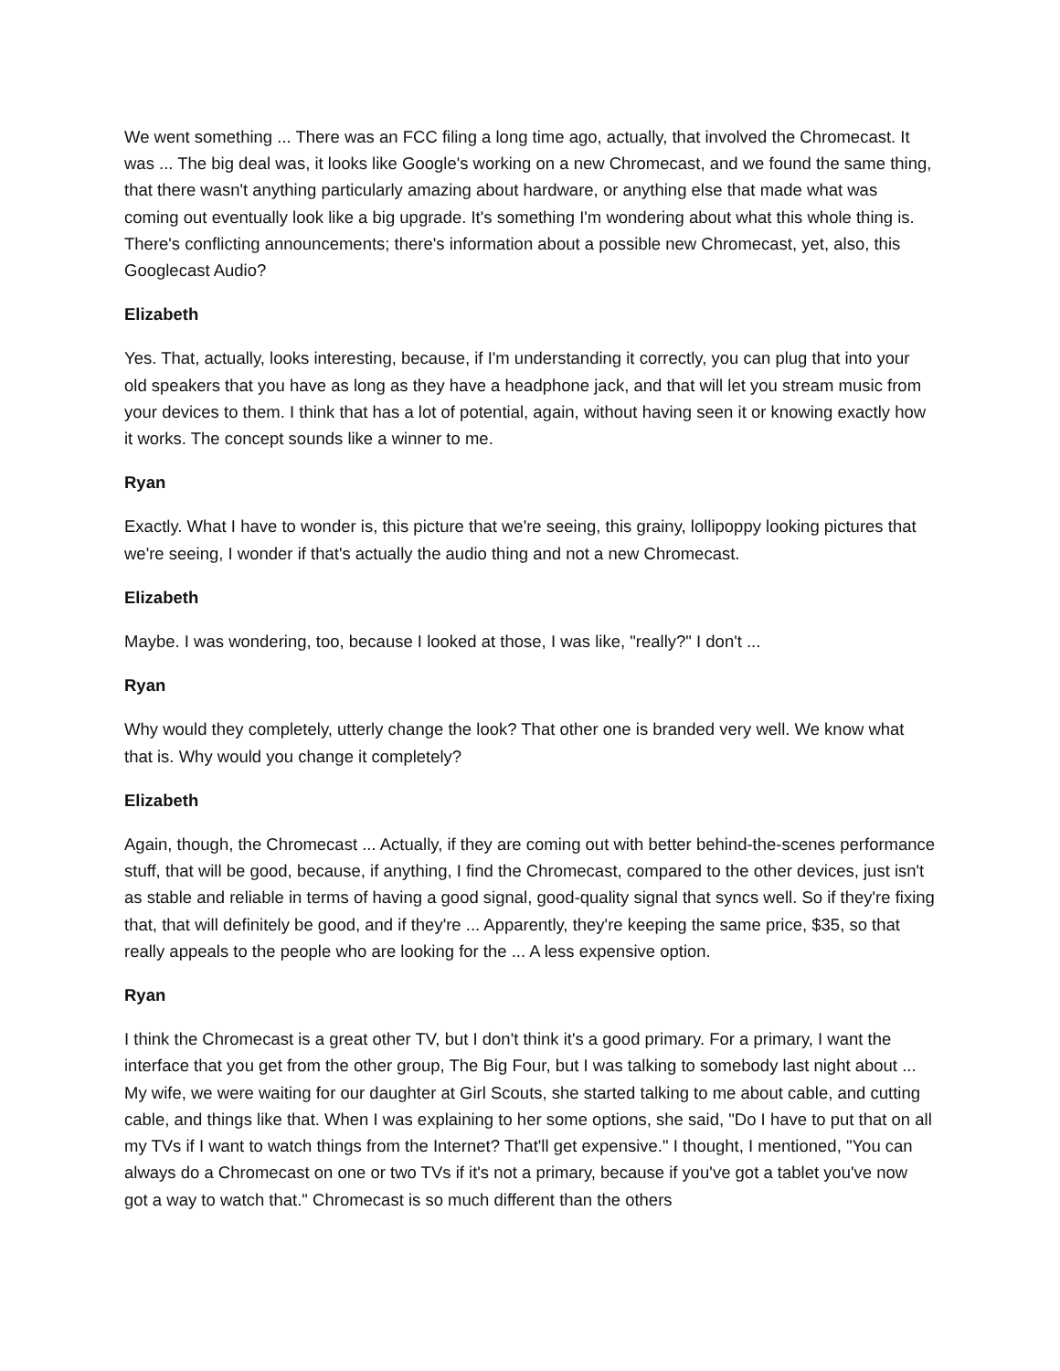We went something ... There was an FCC filing a long time ago, actually, that involved the Chromecast. It was ... The big deal was, it looks like Google's working on a new Chromecast, and we found the same thing, that there wasn't anything particularly amazing about hardware, or anything else that made what was coming out eventually look like a big upgrade. It's something I'm wondering about what this whole thing is. There's conflicting announcements; there's information about a possible new Chromecast, yet, also, this Googlecast Audio?
Elizabeth
Yes. That, actually, looks interesting, because, if I'm understanding it correctly, you can plug that into your old speakers that you have as long as they have a headphone jack, and that will let you stream music from your devices to them. I think that has a lot of potential, again, without having seen it or knowing exactly how it works. The concept sounds like a winner to me.
Ryan
Exactly. What I have to wonder is, this picture that we're seeing, this grainy, lollipoppy looking pictures that we're seeing, I wonder if that's actually the audio thing and not a new Chromecast.
Elizabeth
Maybe. I was wondering, too, because I looked at those, I was like, "really?" I don't ...
Ryan
Why would they completely, utterly change the look? That other one is branded very well. We know what that is. Why would you change it completely?
Elizabeth
Again, though, the Chromecast ... Actually, if they are coming out with better behind-the-scenes performance stuff, that will be good, because, if anything, I find the Chromecast, compared to the other devices, just isn't as stable and reliable in terms of having a good signal, good-quality signal that syncs well. So if they're fixing that, that will definitely be good, and if they're ... Apparently, they're keeping the same price, $35, so that really appeals to the people who are looking for the ... A less expensive option.
Ryan
I think the Chromecast is a great other TV, but I don't think it's a good primary. For a primary, I want the interface that you get from the other group, The Big Four, but I was talking to somebody last night about ... My wife, we were waiting for our daughter at Girl Scouts, she started talking to me about cable, and cutting cable, and things like that. When I was explaining to her some options, she said, "Do I have to put that on all my TVs if I want to watch things from the Internet? That'll get expensive." I thought, I mentioned, "You can always do a Chromecast on one or two TVs if it's not a primary, because if you've got a tablet you've now got a way to watch that." Chromecast is so much different than the others